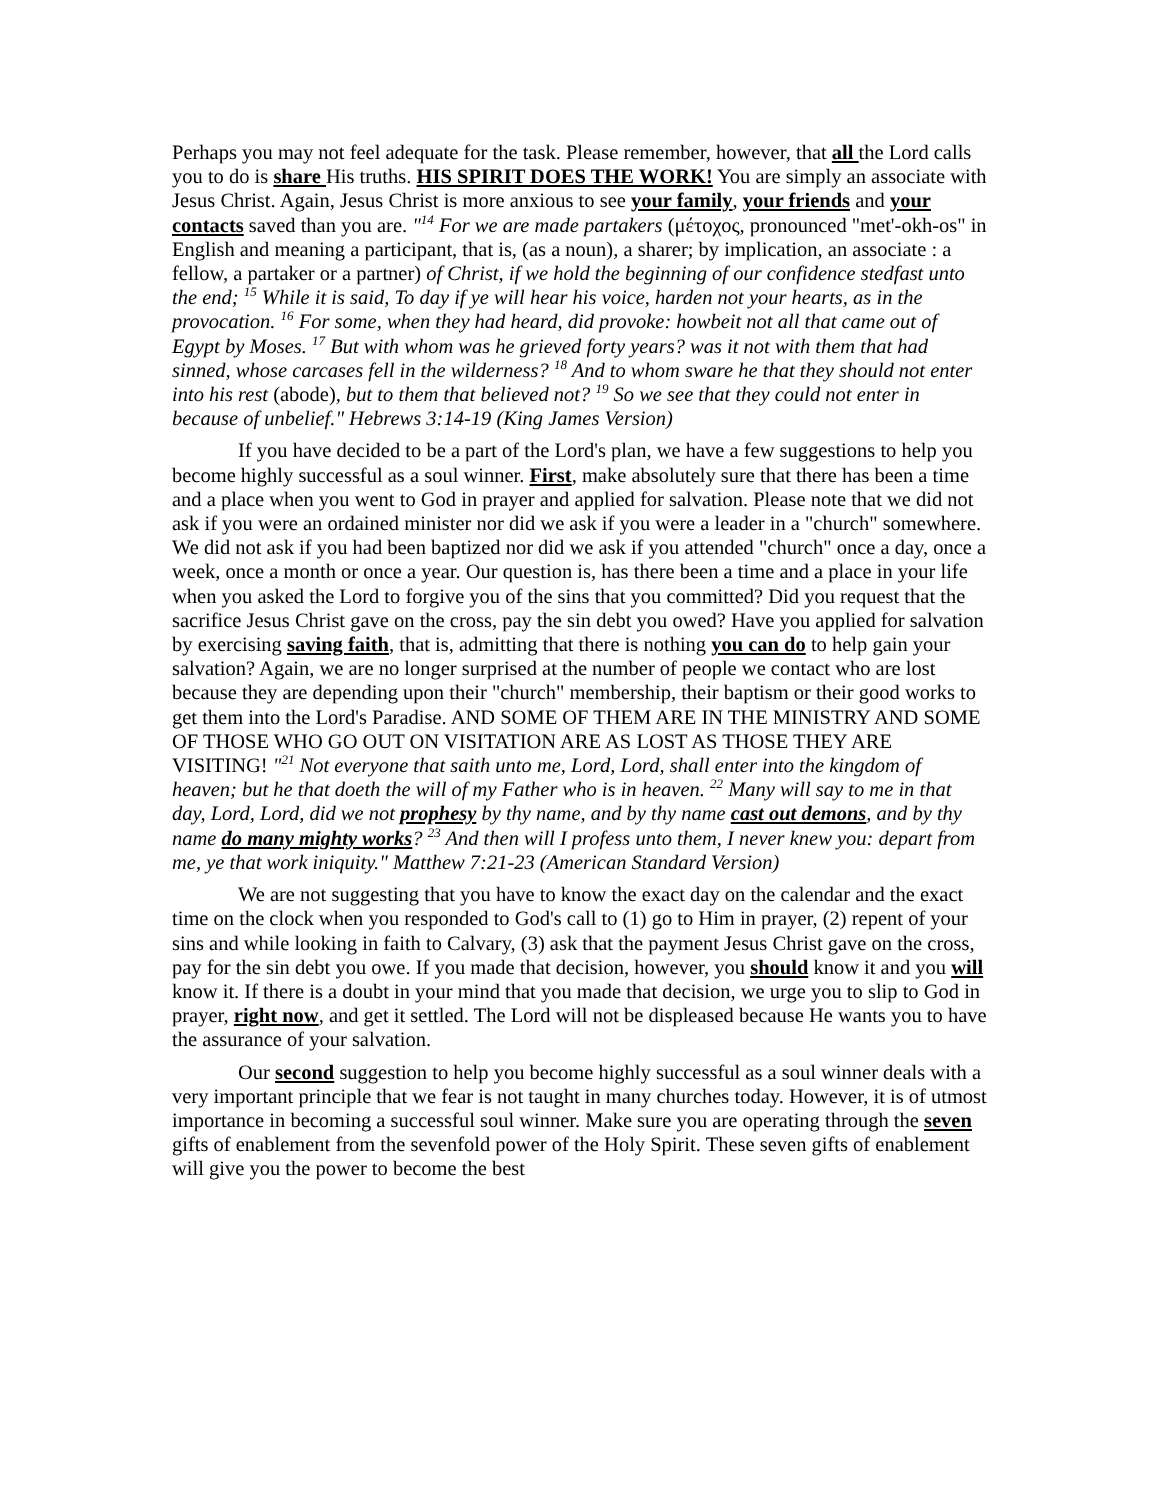Perhaps you may not feel adequate for the task. Please remember, however, that all the Lord calls you to do is share His truths. HIS SPIRIT DOES THE WORK! You are simply an associate with Jesus Christ. Again, Jesus Christ is more anxious to see your family, your friends and your contacts saved than you are. "<sup>14</sup> For we are made partakers (μέτοχος, pronounced "met'-okh-os" in English and meaning a participant, that is, (as a noun), a sharer; by implication, an associate : a fellow, a partaker or a partner) of Christ, if we hold the beginning of our confidence stedfast unto the end; <sup>15</sup> While it is said, To day if ye will hear his voice, harden not your hearts, as in the provocation. <sup>16</sup> For some, when they had heard, did provoke: howbeit not all that came out of Egypt by Moses. <sup>17</sup> But with whom was he grieved forty years? was it not with them that had sinned, whose carcases fell in the wilderness? <sup>18</sup> And to whom sware he that they should not enter into his rest (abode), but to them that believed not? <sup>19</sup> So we see that they could not enter in because of unbelief." Hebrews 3:14-19 (King James Version)
If you have decided to be a part of the Lord's plan, we have a few suggestions to help you become highly successful as a soul winner. First, make absolutely sure that there has been a time and a place when you went to God in prayer and applied for salvation. Please note that we did not ask if you were an ordained minister nor did we ask if you were a leader in a "church" somewhere. We did not ask if you had been baptized nor did we ask if you attended "church" once a day, once a week, once a month or once a year. Our question is, has there been a time and a place in your life when you asked the Lord to forgive you of the sins that you committed? Did you request that the sacrifice Jesus Christ gave on the cross, pay the sin debt you owed? Have you applied for salvation by exercising saving faith, that is, admitting that there is nothing you can do to help gain your salvation? Again, we are no longer surprised at the number of people we contact who are lost because they are depending upon their "church" membership, their baptism or their good works to get them into the Lord's Paradise. AND SOME OF THEM ARE IN THE MINISTRY AND SOME OF THOSE WHO GO OUT ON VISITATION ARE AS LOST AS THOSE THEY ARE VISITING! "<sup>21</sup> Not everyone that saith unto me, Lord, Lord, shall enter into the kingdom of heaven; but he that doeth the will of my Father who is in heaven. <sup>22</sup> Many will say to me in that day, Lord, Lord, did we not prophesy by thy name, and by thy name cast out demons, and by thy name do many mighty works? <sup>23</sup> And then will I profess unto them, I never knew you: depart from me, ye that work iniquity." Matthew 7:21-23 (American Standard Version)
We are not suggesting that you have to know the exact day on the calendar and the exact time on the clock when you responded to God's call to (1) go to Him in prayer, (2) repent of your sins and while looking in faith to Calvary, (3) ask that the payment Jesus Christ gave on the cross, pay for the sin debt you owe. If you made that decision, however, you should know it and you will know it. If there is a doubt in your mind that you made that decision, we urge you to slip to God in prayer, right now, and get it settled. The Lord will not be displeased because He wants you to have the assurance of your salvation.
Our second suggestion to help you become highly successful as a soul winner deals with a very important principle that we fear is not taught in many churches today. However, it is of utmost importance in becoming a successful soul winner. Make sure you are operating through the seven gifts of enablement from the sevenfold power of the Holy Spirit. These seven gifts of enablement will give you the power to become the best